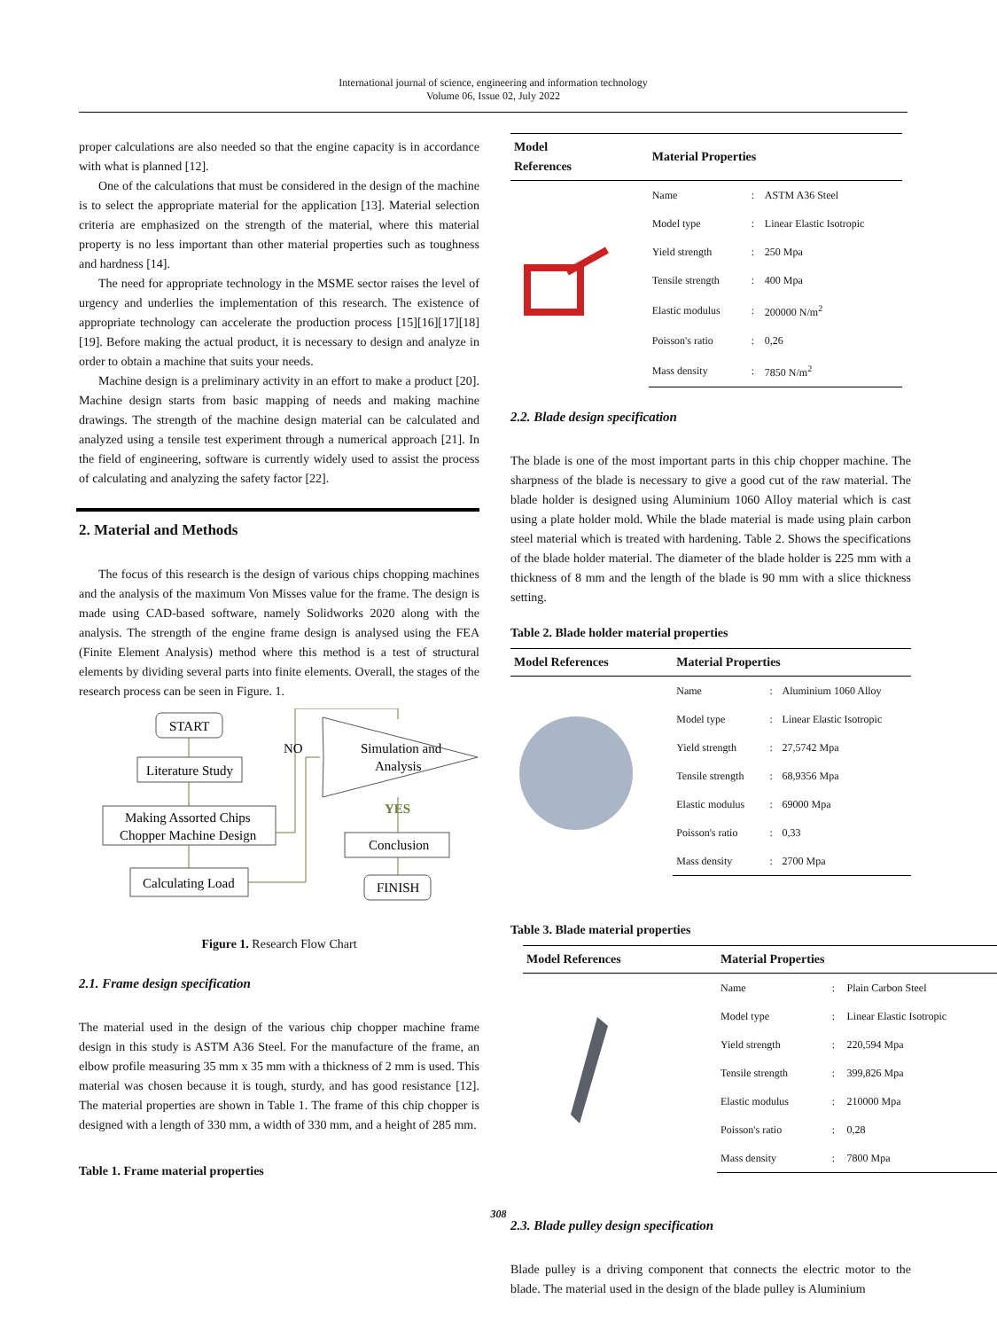International journal of science, engineering and information technology
Volume 06, Issue 02, July 2022
proper calculations are also needed so that the engine capacity is in accordance with what is planned [12].
One of the calculations that must be considered in the design of the machine is to select the appropriate material for the application [13]. Material selection criteria are emphasized on the strength of the material, where this material property is no less important than other material properties such as toughness and hardness [14].
The need for appropriate technology in the MSME sector raises the level of urgency and underlies the implementation of this research. The existence of appropriate technology can accelerate the production process [15][16][17][18][19]. Before making the actual product, it is necessary to design and analyze in order to obtain a machine that suits your needs.
Machine design is a preliminary activity in an effort to make a product [20]. Machine design starts from basic mapping of needs and making machine drawings. The strength of the machine design material can be calculated and analyzed using a tensile test experiment through a numerical approach [21]. In the field of engineering, software is currently widely used to assist the process of calculating and analyzing the safety factor [22].
2. Material and Methods
The focus of this research is the design of various chips chopping machines and the analysis of the maximum Von Misses value for the frame. The design is made using CAD-based software, namely Solidworks 2020 along with the analysis. The strength of the engine frame design is analysed using the FEA (Finite Element Analysis) method where this method is a test of structural elements by dividing several parts into finite elements. Overall, the stages of the research process can be seen in Figure. 1.
START
Literature Study
Making Assorted Chips
Chopper Machine Design
Calculating Load
NO
Simulation and
Analysis
YES
Conclusion
FINISH
Figure 1. Research Flow Chart
2.1. Frame design specification
The material used in the design of the various chip chopper machine frame design in this study is ASTM A36 Steel. For the manufacture of the frame, an elbow profile measuring 35 mm x 35 mm with a thickness of 2 mm is used. This material was chosen because it is tough, sturdy, and has good resistance [12]. The material properties are shown in Table 1. The frame of this chip chopper is designed with a length of 330 mm, a width of 330 mm, and a height of 285 mm.
Table 1. Frame material properties
| Model References | Material Properties | | |
| --- | --- | --- | --- |
| | Name | : | ASTM A36 Steel |
| | Model type | : | Linear Elastic Isotropic |
| | Yield strength | : | 250 Mpa |
| | Tensile strength | : | 400 Mpa |
| | Elastic modulus | : | 200000 N/m<sup>2</sup> |
| | Poisson's ratio | : | 0,26 |
| | Mass density | : | 7850 N/m<sup>2</sup> |
2.2. Blade design specification
The blade is one of the most important parts in this chip chopper machine. The sharpness of the blade is necessary to give a good cut of the raw material. The blade holder is designed using Aluminium 1060 Alloy material which is cast using a plate holder mold. While the blade material is made using plain carbon steel material which is treated with hardening. Table 2. Shows the specifications of the blade holder material. The diameter of the blade holder is 225 mm with a thickness of 8 mm and the length of the blade is 90 mm with a slice thickness setting.
Table 2. Blade holder material properties
| Model References | Material Properties | | |
| --- | --- | --- | --- |
| | Name | : | Aluminium 1060 Alloy |
| | Model type | : | Linear Elastic Isotropic |
| | Yield strength | : | 27,5742 Mpa |
| | Tensile strength | : | 68,9356 Mpa |
| | Elastic modulus | : | 69000 Mpa |
| | Poisson's ratio | : | 0,33 |
| | Mass density | : | 2700 Mpa |
Table 3. Blade material properties
| Model References | Material Properties | | |
| --- | --- | --- | --- |
| | Name | : | Plain Carbon Steel |
| | Model type | : | Linear Elastic Isotropic |
| | Yield strength | : | 220,594 Mpa |
| | Tensile strength | : | 399,826 Mpa |
| | Elastic modulus | : | 210000 Mpa |
| | Poisson's ratio | : | 0,28 |
| | Mass density | : | 7800 Mpa |
2.3. Blade pulley design specification
Blade pulley is a driving component that connects the electric motor to the blade. The material used in the design of the blade pulley is Aluminium
308